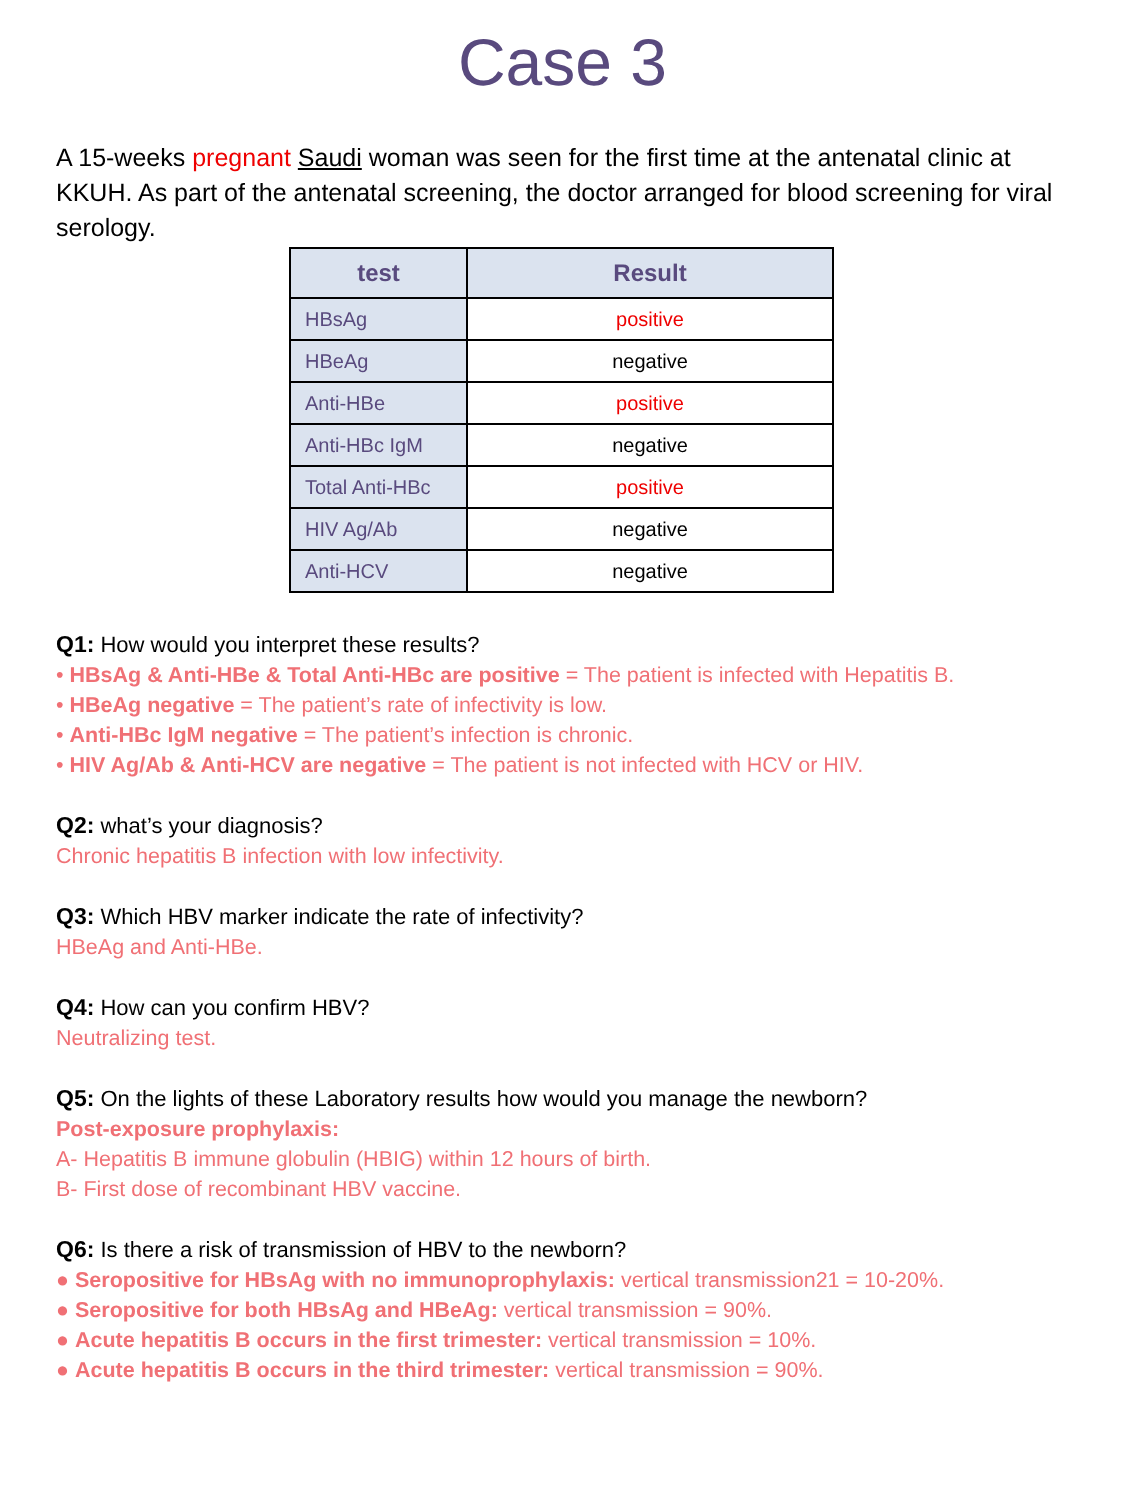Case 3
A 15-weeks pregnant Saudi woman was seen for the first time at the antenatal clinic at KKUH. As part of the antenatal screening, the doctor arranged for blood screening for viral serology.
| test | Result |
| --- | --- |
| HBsAg | positive |
| HBeAg | negative |
| Anti-HBe | positive |
| Anti-HBc IgM | negative |
| Total Anti-HBc | positive |
| HIV Ag/Ab | negative |
| Anti-HCV | negative |
Q1: How would you interpret these results?
• HBsAg & Anti-HBe & Total Anti-HBc are positive = The patient is infected with Hepatitis B.
• HBeAg negative = The patient’s rate of infectivity is low.
• Anti-HBc IgM negative = The patient’s infection is chronic.
• HIV Ag/Ab & Anti-HCV are negative = The patient is not infected with HCV or HIV.
Q2: what’s your diagnosis?
Chronic hepatitis B infection with low infectivity.
Q3: Which HBV marker indicate the rate of infectivity?
HBeAg and Anti-HBe.
Q4: How can you confirm HBV?
Neutralizing test.
Q5: On the lights of these Laboratory results how would you manage the newborn?
Post-exposure prophylaxis:
A- Hepatitis B immune globulin (HBIG) within 12 hours of birth.
B- First dose of recombinant HBV vaccine.
Q6: Is there a risk of transmission of HBV to the newborn?
● Seropositive for HBsAg with no immunoprophylaxis: vertical transmission21 = 10-20%.
● Seropositive for both HBsAg and HBeAg: vertical transmission = 90%.
● Acute hepatitis B occurs in the first trimester: vertical transmission = 10%.
● Acute hepatitis B occurs in the third trimester: vertical transmission = 90%.